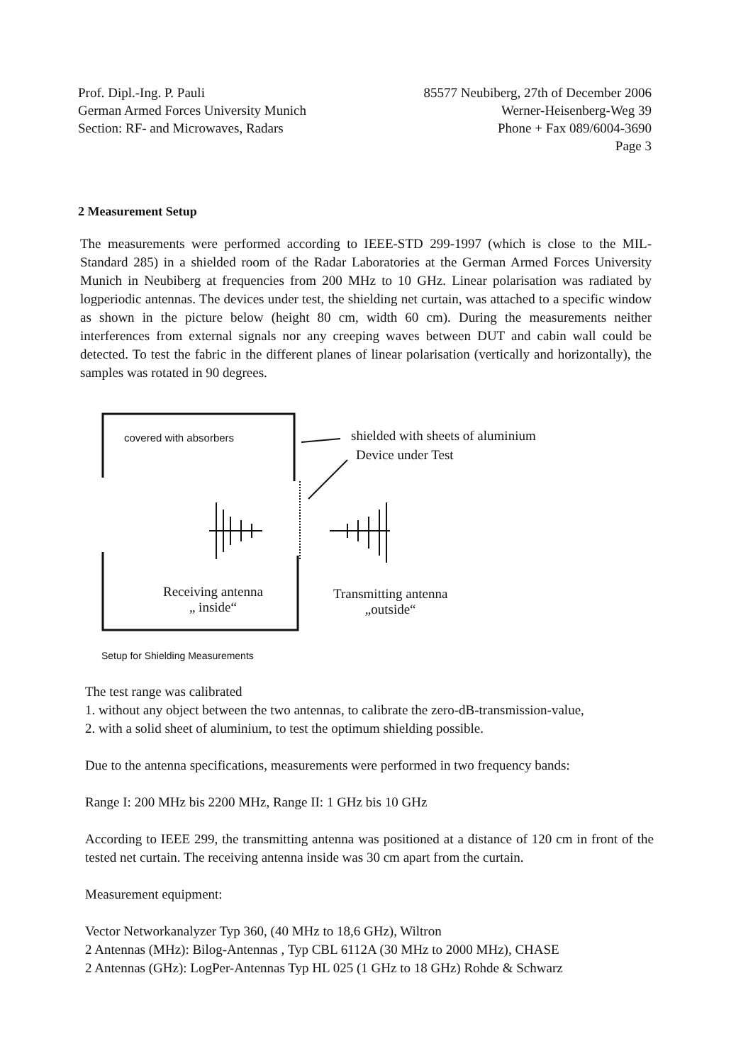Prof. Dipl.-Ing. P. Pauli
German Armed Forces University Munich
Section: RF- and Microwaves, Radars
85577 Neubiberg, 27th of December 2006
Werner-Heisenberg-Weg 39
Phone + Fax 089/6004-3690
Page 3
2 Measurement Setup
The measurements were performed according to IEEE-STD 299-1997 (which is close to the MIL-Standard 285) in a shielded room of the Radar Laboratories at the German Armed Forces University Munich in Neubiberg at frequencies from 200 MHz to 10 GHz. Linear polarisation was radiated by logperiodic antennas. The devices under test, the shielding net curtain, was attached to a specific window as shown in the picture below (height 80 cm, width 60 cm). During the measurements neither interferences from external signals nor any creeping waves between DUT and cabin wall could be detected. To test the fabric in the different planes of linear polarisation (vertically and horizontally), the samples was rotated in 90 degrees.
covered with absorbers
shielded with sheets of aluminium
Device under Test
Receiving antenna
„ inside“
Transmitting antenna
„outside“
Setup for Shielding Measurements
The test range was calibrated
1. without any object between the two antennas, to calibrate the zero-dB-transmission-value,
2. with a solid sheet of aluminium, to test the optimum shielding possible.
Due to the antenna specifications, measurements were performed in two frequency bands:
Range I: 200 MHz bis 2200 MHz, Range II: 1 GHz bis 10 GHz
According to IEEE 299, the transmitting antenna was positioned at a distance of 120 cm in front of the tested net curtain. The receiving antenna inside was 30 cm apart from the curtain.
Measurement equipment:
Vector Networkanalyzer Typ 360, (40 MHz to 18,6 GHz), Wiltron
2 Antennas (MHz): Bilog-Antennas , Typ CBL 6112A (30 MHz to 2000 MHz), CHASE
2 Antennas (GHz): LogPer-Antennas Typ HL 025 (1 GHz to 18 GHz) Rohde & Schwarz